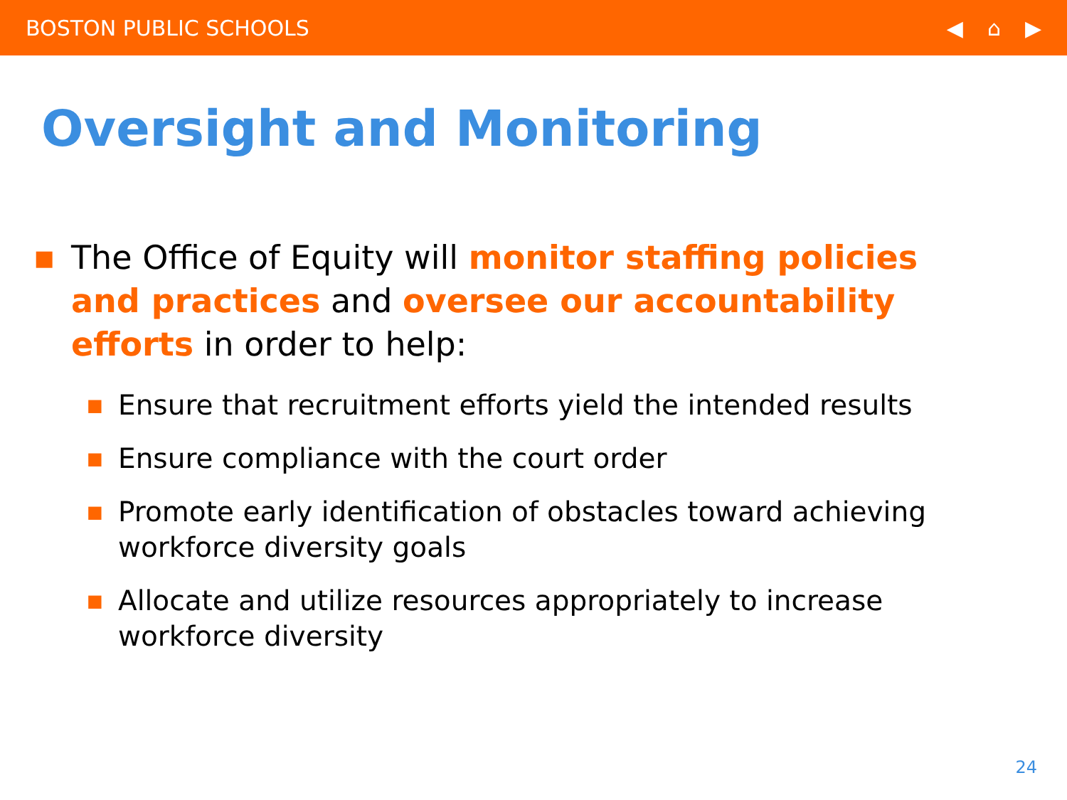BOSTON PUBLIC SCHOOLS ◀ ⌂ ▶
Oversight and Monitoring
■ The Office of Equity will monitor staffing policies and practices and oversee our accountability efforts in order to help:
■ Ensure that recruitment efforts yield the intended results
■ Ensure compliance with the court order
■ Promote early identification of obstacles toward achieving workforce diversity goals
■ Allocate and utilize resources appropriately to increase workforce diversity
24